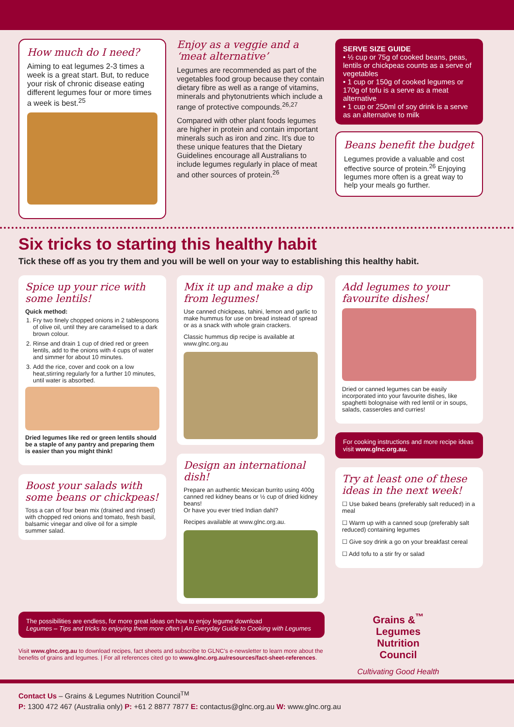How much do I need?
Aiming to eat legumes 2-3 times a week is a great start. But, to reduce your risk of chronic disease eating different legumes four or more times a week is best.<sup>25</sup>
Enjoy as a veggie and a ‘meat alternative’
Legumes are recommended as part of the vegetables food group because they contain dietary fibre as well as a range of vitamins, minerals and phytonutrients which include a range of protective compounds.<sup>26,27</sup>
Compared with other plant foods legumes are higher in protein and contain important minerals such as iron and zinc. It’s due to these unique features that the Dietary Guidelines encourage all Australians to include legumes regularly in place of meat and other sources of protein.<sup>26</sup>
SERVE SIZE GUIDE
• ½ cup or 75g of cooked beans, peas, lentils or chickpeas counts as a serve of vegetables
• 1 cup or 150g of cooked legumes or 170g of tofu is a serve as a meat alternative
• 1 cup or 250ml of soy drink is a serve as an alternative to milk
Beans benefit the budget
Legumes provide a valuable and cost effective source of protein.<sup>26</sup> Enjoying legumes more often is a great way to help your meals go further.
Six tricks to starting this healthy habit
Tick these off as you try them and you will be well on your way to establishing this healthy habit.
Spice up your rice with some lentils!
Quick method:
1. Fry two finely chopped onions in 2 tablespoons of olive oil, until they are caramelised to a dark brown colour.
2. Rinse and drain 1 cup of dried red or green lentils, add to the onions with 4 cups of water and simmer for about 10 minutes.
3. Add the rice, cover and cook on a low heat,stirring regularly for a further 10 minutes, until water is absorbed.
Dried legumes like red or green lentils should be a staple of any pantry and preparing them is easier than you might think!
Boost your salads with some beans or chickpeas!
Toss a can of four bean mix (drained and rinsed) with chopped red onions and tomato, fresh basil, balsamic vinegar and olive oil for a simple summer salad.
Mix it up and make a dip from legumes!
Use canned chickpeas, tahini, lemon and garlic to make hummus for use on bread instead of spread or as a snack with whole grain crackers.
Classic hummus dip recipe is available at www.glnc.org.au
Design an international dish!
Prepare an authentic Mexican burrito using 400g canned red kidney beans or ½ cup of dried kidney beans!
Or have you ever tried Indian dahl?
Recipes available at www.glnc.org.au.
Add legumes to your favourite dishes!
Dried or canned legumes can be easily incorporated into your favourite dishes, like spaghetti bolognaise with red lentil or in soups, salads, casseroles and curries!
For cooking instructions and more recipe ideas visit www.glnc.org.au.
Try at least one of these ideas in the next week!
☐ Use baked beans (preferably salt reduced) in a meal
☐ Warm up with a canned soup (preferably salt reduced) containing legumes
☐ Give soy drink a go on your breakfast cereal
☐ Add tofu to a stir fry or salad
The possibilities are endless, for more great ideas on how to enjoy legume download
Legumes – Tips and tricks to enjoying them more often | An Everyday Guide to Cooking with Legumes
Visit www.glnc.org.au to download recipes, fact sheets and subscribe to GLNC’s e-newsletter to learn more about the benefits of grains and legumes. | For all references cited go to www.glnc.org.au/resources/fact-sheet-references.
Grains &<sup>™</sup>
Legumes
Nutrition
Council
Cultivating Good Health
Contact Us – Grains & Legumes Nutrition Council<sup>TM</sup>
P: 1300 472 467 (Australia only) P: +61 2 8877 7877 E: contactus@glnc.org.au W: www.glnc.org.au